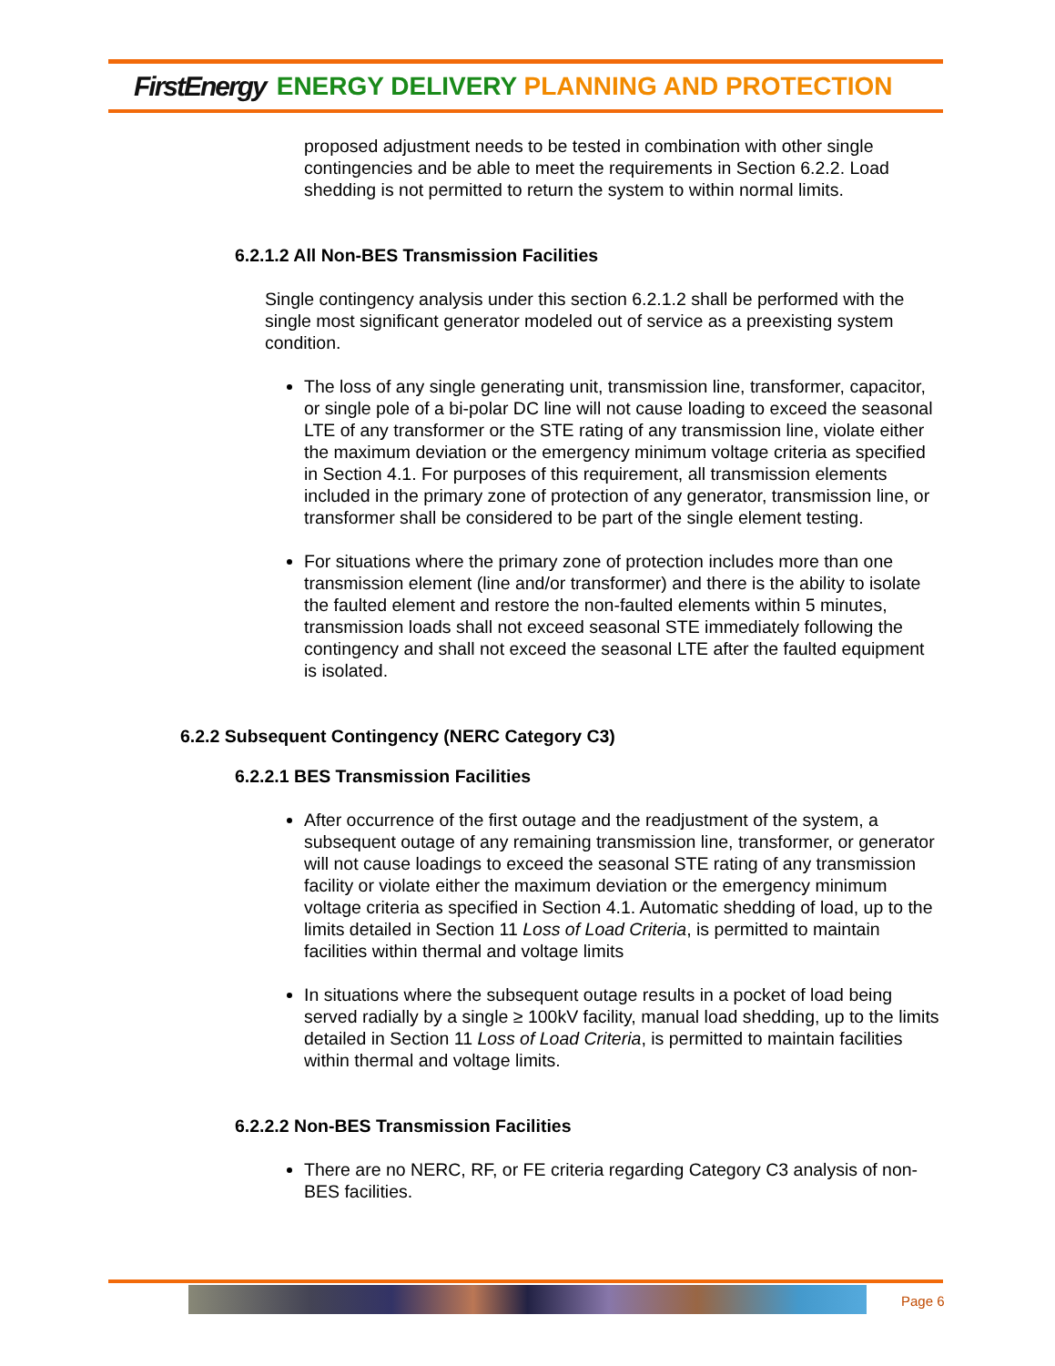FirstEnergy ENERGY DELIVERY PLANNING AND PROTECTION
proposed adjustment needs to be tested in combination with other single contingencies and be able to meet the requirements in Section 6.2.2. Load shedding is not permitted to return the system to within normal limits.
6.2.1.2 All Non-BES Transmission Facilities
Single contingency analysis under this section 6.2.1.2 shall be performed with the single most significant generator modeled out of service as a preexisting system condition.
The loss of any single generating unit, transmission line, transformer, capacitor, or single pole of a bi-polar DC line will not cause loading to exceed the seasonal LTE of any transformer or the STE rating of any transmission line, violate either the maximum deviation or the emergency minimum voltage criteria as specified in Section 4.1. For purposes of this requirement, all transmission elements included in the primary zone of protection of any generator, transmission line, or transformer shall be considered to be part of the single element testing.
For situations where the primary zone of protection includes more than one transmission element (line and/or transformer) and there is the ability to isolate the faulted element and restore the non-faulted elements within 5 minutes, transmission loads shall not exceed seasonal STE immediately following the contingency and shall not exceed the seasonal LTE after the faulted equipment is isolated.
6.2.2 Subsequent Contingency (NERC Category C3)
6.2.2.1 BES Transmission Facilities
After occurrence of the first outage and the readjustment of the system, a subsequent outage of any remaining transmission line, transformer, or generator will not cause loadings to exceed the seasonal STE rating of any transmission facility or violate either the maximum deviation or the emergency minimum voltage criteria as specified in Section 4.1. Automatic shedding of load, up to the limits detailed in Section 11 Loss of Load Criteria, is permitted to maintain facilities within thermal and voltage limits
In situations where the subsequent outage results in a pocket of load being served radially by a single ≥ 100kV facility, manual load shedding, up to the limits detailed in Section 11 Loss of Load Criteria, is permitted to maintain facilities within thermal and voltage limits.
6.2.2.2 Non-BES Transmission Facilities
There are no NERC, RF, or FE criteria regarding Category C3 analysis of non-BES facilities.
Page 6